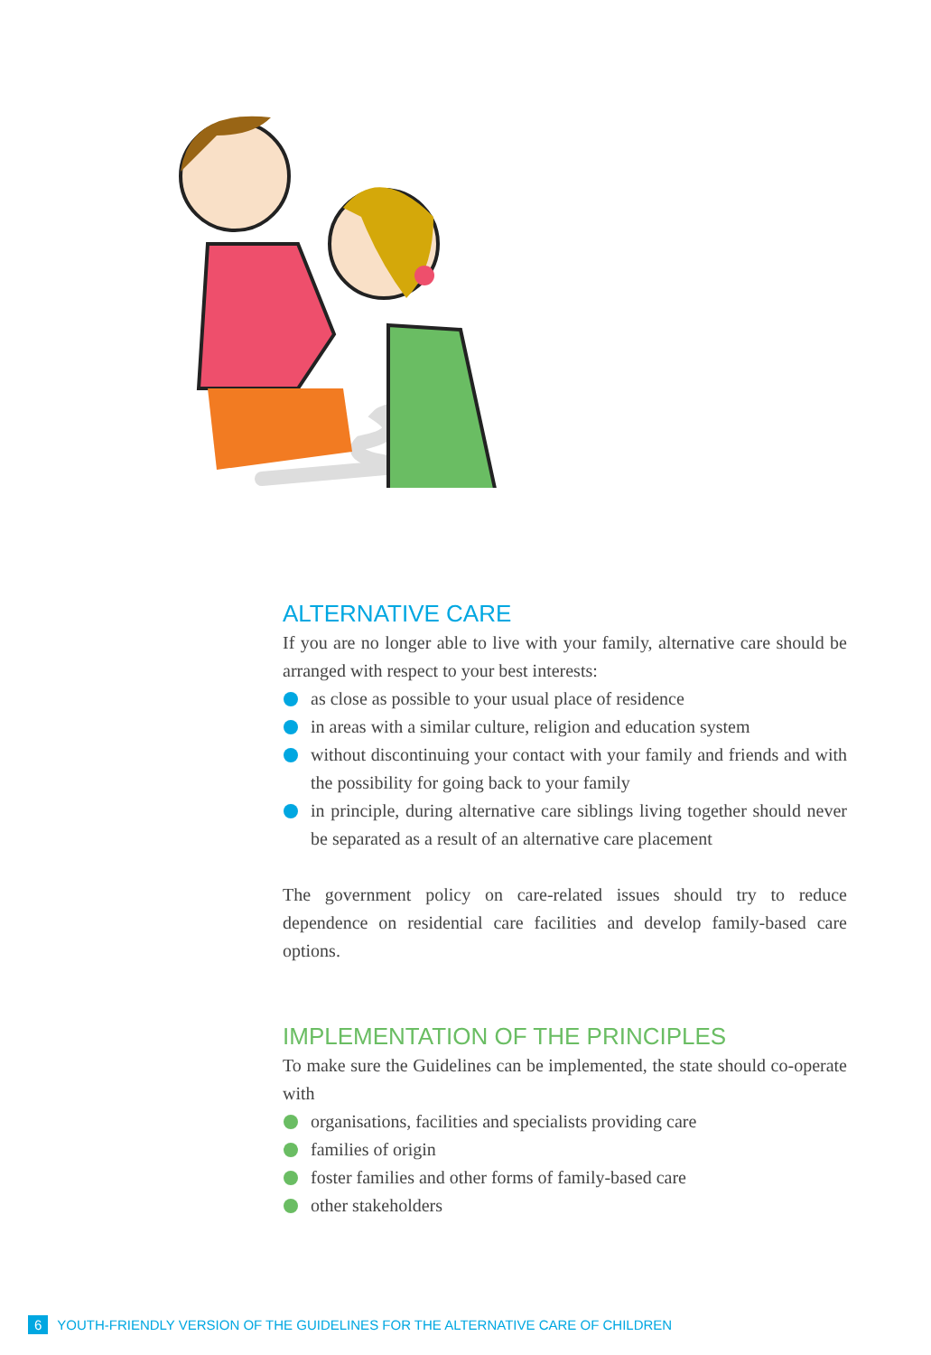ALTERNATIVE CARE
If you are no longer able to live with your family, alternative care should be arranged with respect to your best interests:
as close as possible to your usual place of residence
in areas with a similar culture, religion and education system
without discontinuing your contact with your family and friends and with the possibility for going back to your family
in principle, during alternative care siblings living together should never be separated as a result of an alternative care placement
The government policy on care-related issues should try to reduce dependence on residential care facilities and develop family-based care options.
IMPLEMENTATION OF THE PRINCIPLES
To make sure the Guidelines can be implemented, the state should co-operate with
organisations, facilities and specialists providing care
families of origin
foster families and other forms of family-based care
other stakeholders
6 YOUTH-FRIENDLY VERSION OF THE GUIDELINES FOR THE ALTERNATIVE CARE OF CHILDREN